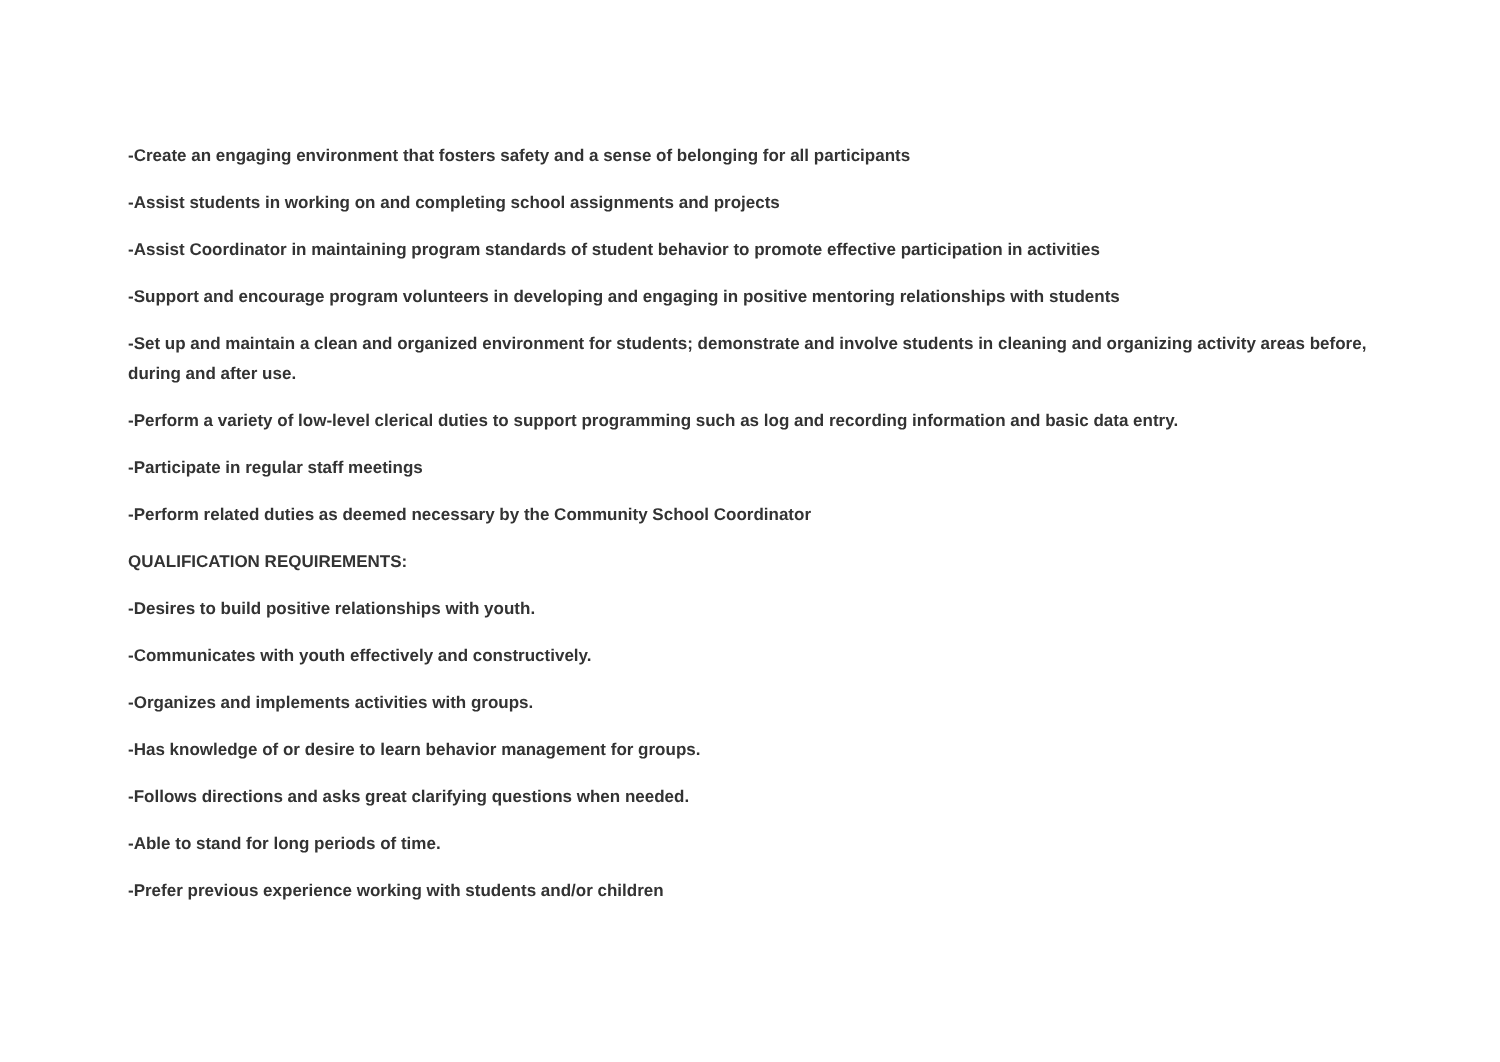-Create an engaging environment that fosters safety and a sense of belonging for all participants
-Assist students in working on and completing school assignments and projects
-Assist Coordinator in maintaining program standards of student behavior to promote effective participation in activities
-Support and encourage program volunteers in developing and engaging in positive mentoring relationships with students
-Set up and maintain a clean and organized environment for students; demonstrate and involve students in cleaning and organizing activity areas before, during and after use.
-Perform a variety of low-level clerical duties to support programming such as log and recording information and basic data entry.
-Participate in regular staff meetings
-Perform related duties as deemed necessary by the Community School Coordinator
QUALIFICATION REQUIREMENTS:
-Desires to build positive relationships with youth.
-Communicates with youth effectively and constructively.
-Organizes and implements activities with groups.
-Has knowledge of or desire to learn behavior management for groups.
-Follows directions and asks great clarifying questions when needed.
-Able to stand for long periods of time.
-Prefer previous experience working with students and/or children